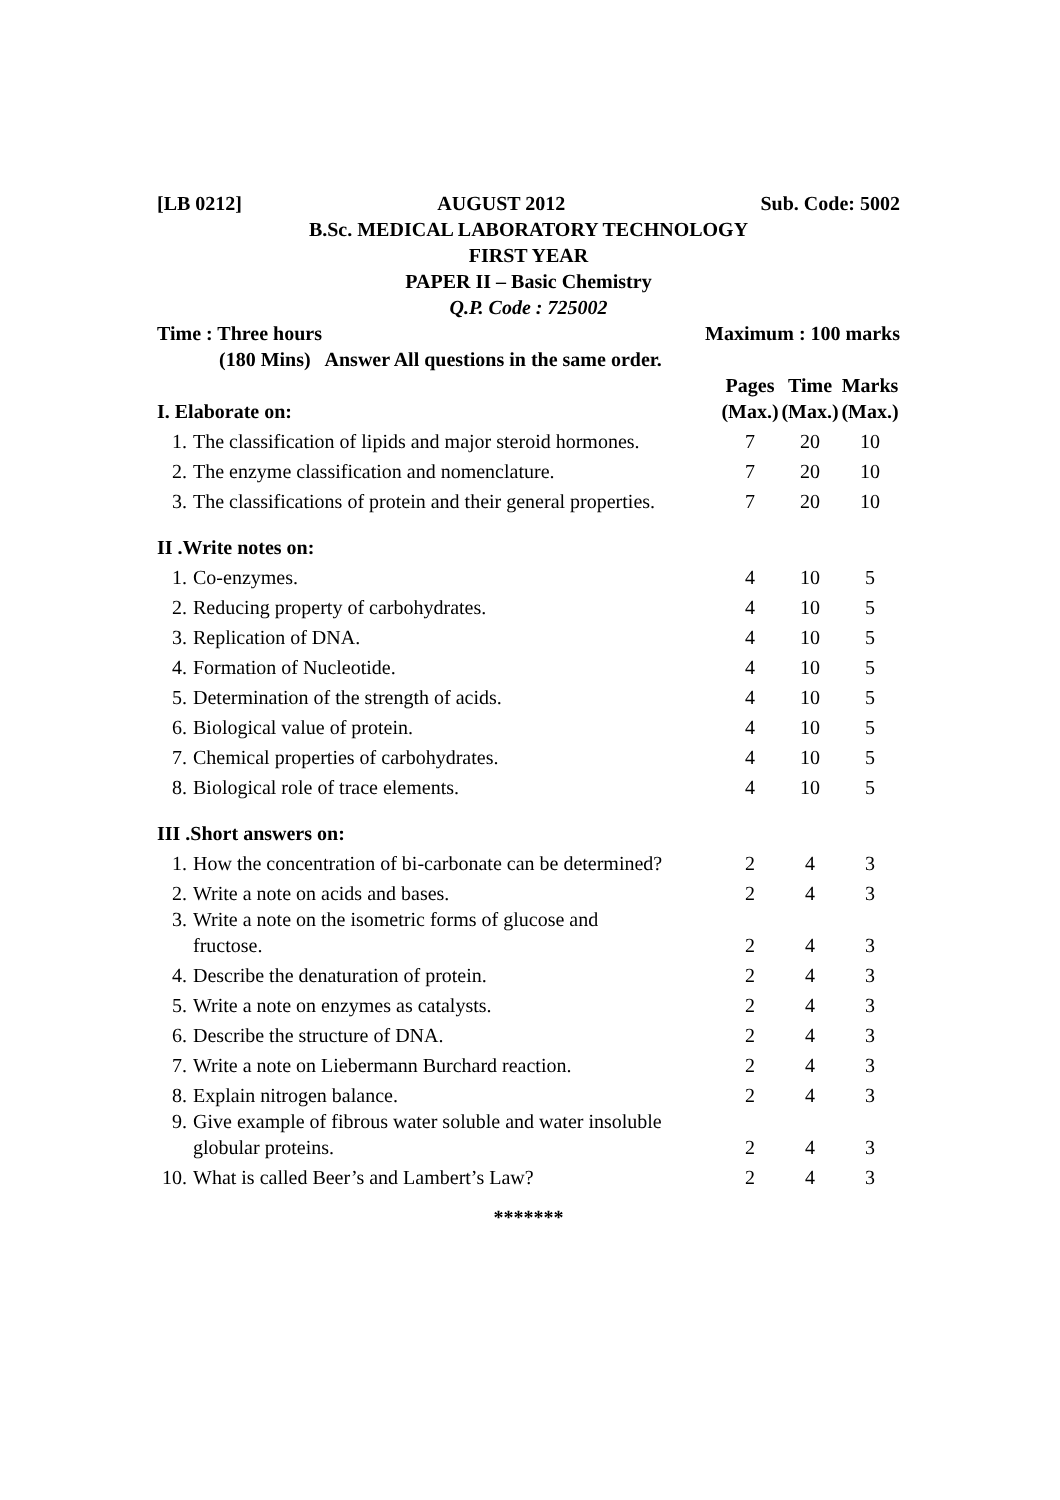[LB 0212] AUGUST 2012 Sub. Code: 5002
B.Sc. MEDICAL LABORATORY TECHNOLOGY
FIRST YEAR
PAPER II – Basic Chemistry
Q.P. Code : 725002
Time : Three hours Maximum : 100 marks
(180 Mins) Answer All questions in the same order.
| I. Elaborate on: | | Pages (Max.) | Time (Max.) | Marks (Max.) |
| --- | --- | --- | --- | --- |
| 1. | The classification of lipids and major steroid hormones. | 7 | 20 | 10 |
| 2. | The enzyme classification and nomenclature. | 7 | 20 | 10 |
| 3. | The classifications of protein and their general properties. | 7 | 20 | 10 |
| II .Write notes on: | | | | |
| 1. | Co-enzymes. | 4 | 10 | 5 |
| 2. | Reducing property of carbohydrates. | 4 | 10 | 5 |
| 3. | Replication of DNA. | 4 | 10 | 5 |
| 4. | Formation of Nucleotide. | 4 | 10 | 5 |
| 5. | Determination of the strength of acids. | 4 | 10 | 5 |
| 6. | Biological value of protein. | 4 | 10 | 5 |
| 7. | Chemical properties of carbohydrates. | 4 | 10 | 5 |
| 8. | Biological role of trace elements. | 4 | 10 | 5 |
| III .Short answers on: | | | | |
| 1. | How the concentration of bi-carbonate can be determined? | 2 | 4 | 3 |
| 2. | Write a note on acids and bases. | 2 | 4 | 3 |
| 3. | Write a note on the isometric forms of glucose and fructose. | 2 | 4 | 3 |
| 4. | Describe the denaturation of protein. | 2 | 4 | 3 |
| 5. | Write a note on enzymes as catalysts. | 2 | 4 | 3 |
| 6. | Describe the structure of DNA. | 2 | 4 | 3 |
| 7. | Write a note on Liebermann Burchard reaction. | 2 | 4 | 3 |
| 8. | Explain nitrogen balance. | 2 | 4 | 3 |
| 9. | Give example of fibrous water soluble and water insoluble globular proteins. | 2 | 4 | 3 |
| 10. | What is called Beer’s and Lambert’s Law? | 2 | 4 | 3 |
*******